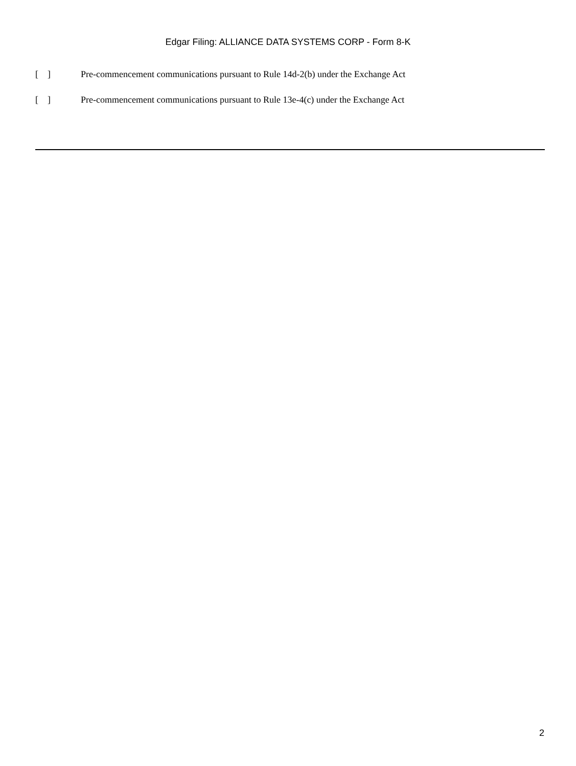Edgar Filing: ALLIANCE DATA SYSTEMS CORP - Form 8-K
[ ] Pre-commencement communications pursuant to Rule 14d-2(b) under the Exchange Act
[ ] Pre-commencement communications pursuant to Rule 13e-4(c) under the Exchange Act
2